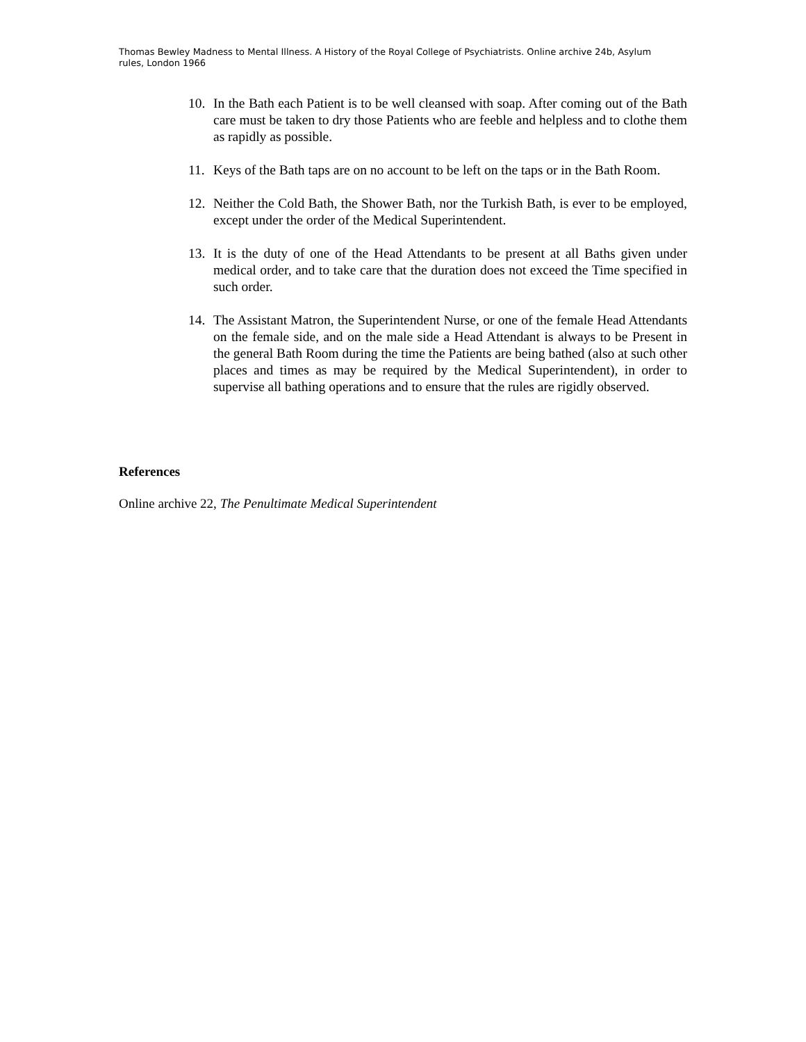Thomas Bewley Madness to Mental Illness. A History of the Royal College of Psychiatrists. Online archive 24b, Asylum rules, London 1966
10. In the Bath each Patient is to be well cleansed with soap. After coming out of the Bath care must be taken to dry those Patients who are feeble and helpless and to clothe them as rapidly as possible.
11. Keys of the Bath taps are on no account to be left on the taps or in the Bath Room.
12. Neither the Cold Bath, the Shower Bath, nor the Turkish Bath, is ever to be employed, except under the order of the Medical Superintendent.
13. It is the duty of one of the Head Attendants to be present at all Baths given under medical order, and to take care that the duration does not exceed the Time specified in such order.
14. The Assistant Matron, the Superintendent Nurse, or one of the female Head Attendants on the female side, and on the male side a Head Attendant is always to be Present in the general Bath Room during the time the Patients are being bathed (also at such other places and times as may be required by the Medical Superintendent), in order to supervise all bathing operations and to ensure that the rules are rigidly observed.
References
Online archive 22, The Penultimate Medical Superintendent